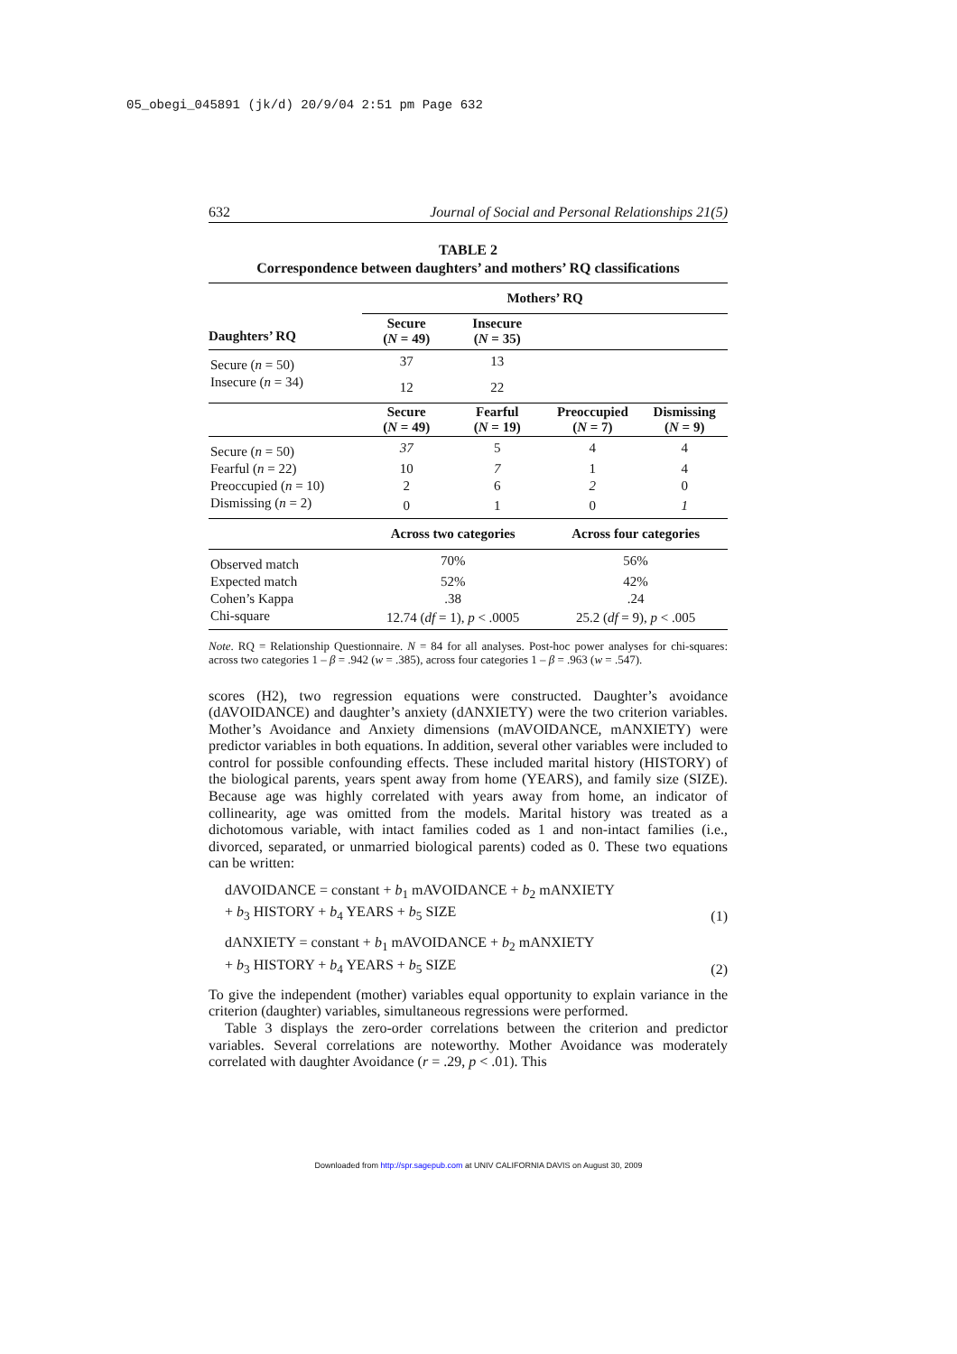05_obegi_045891 (jk/d) 20/9/04 2:51 pm Page 632
632 Journal of Social and Personal Relationships 21(5)
TABLE 2
Correspondence between daughters’ and mothers’ RQ classifications
| | Mothers’ RQ | | | |
| --- | --- | --- | --- | --- |
| Daughters’ RQ | Secure ( N = 49) | Insecure ( N = 35) | | |
| Secure ( n = 50) | 37 | 13 | | |
| Insecure ( n = 34) | 12 | 22 | | |
| | Secure ( N = 49) | Fearful ( N = 19) | Preoccupied ( N = 7) | Dismissing ( N = 9) |
| Secure ( n = 50) | 37 | 5 | 4 | 4 |
| Fearful ( n = 22) | 10 | 7 | 1 | 4 |
| Preoccupied ( n = 10) | 2 | 6 | 2 | 0 |
| Dismissing ( n = 2) | 0 | 1 | 0 | 1 |
| | Across two categories | | Across four categories | |
| Observed match | 70% | | 56% | |
| Expected match | 52% | | 42% | |
| Cohen’s Kappa | .38 | | .24 | |
| Chi-square | 12.74 ( df = 1), p < .0005 | | 25.2 ( df = 9), p < .005 | |
Note. RQ = Relationship Questionnaire. N = 84 for all analyses. Post-hoc power analyses for chi-squares: across two categories 1 – β = .942 (w = .385), across four categories 1 – β = .963 (w = .547).
scores (H2), two regression equations were constructed. Daughter’s avoidance (dAVOIDANCE) and daughter’s anxiety (dANXIETY) were the two criterion variables. Mother’s Avoidance and Anxiety dimensions (mAVOIDANCE, mANXIETY) were predictor variables in both equations. In addition, several other variables were included to control for possible confounding effects. These included marital history (HISTORY) of the biological parents, years spent away from home (YEARS), and family size (SIZE). Because age was highly correlated with years away from home, an indicator of collinearity, age was omitted from the models. Marital history was treated as a dichotomous variable, with intact families coded as 1 and non-intact families (i.e., divorced, separated, or unmarried biological parents) coded as 0. These two equations can be written:
dAVOIDANCE = constant + b<sub>1</sub> mAVOIDANCE + b<sub>2</sub> mANXIETY
+ b<sub>3</sub> HISTORY + b<sub>4</sub> YEARS + b<sub>5</sub> SIZE (1)
dANXIETY = constant + b<sub>1</sub> mAVOIDANCE + b<sub>2</sub> mANXIETY
+ b<sub>3</sub> HISTORY + b<sub>4</sub> YEARS + b<sub>5</sub> SIZE (2)
To give the independent (mother) variables equal opportunity to explain variance in the criterion (daughter) variables, simultaneous regressions were performed.
Table 3 displays the zero-order correlations between the criterion and predictor variables. Several correlations are noteworthy. Mother Avoidance was moderately correlated with daughter Avoidance (r = .29, p < .01). This
Downloaded from http://spr.sagepub.com at UNIV CALIFORNIA DAVIS on August 30, 2009